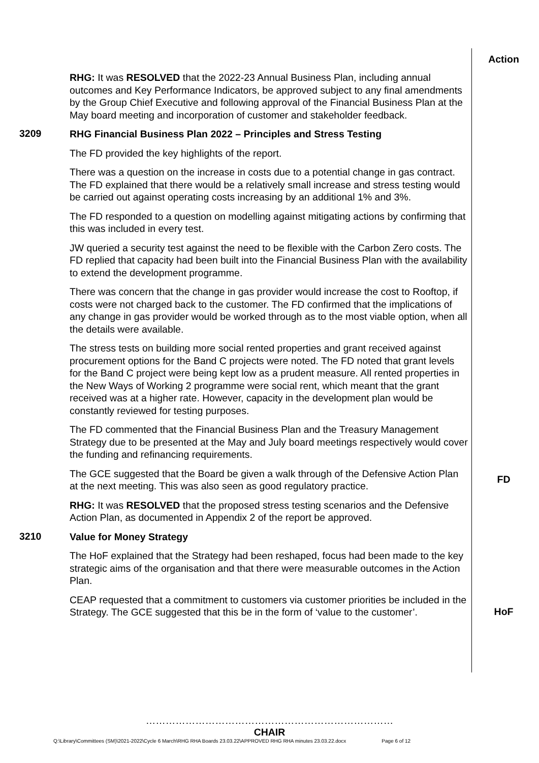Action
RHG: It was RESOLVED that the 2022-23 Annual Business Plan, including annual outcomes and Key Performance Indicators, be approved subject to any final amendments by the Group Chief Executive and following approval of the Financial Business Plan at the May board meeting and incorporation of customer and stakeholder feedback.
3209
RHG Financial Business Plan 2022 – Principles and Stress Testing
The FD provided the key highlights of the report.
There was a question on the increase in costs due to a potential change in gas contract. The FD explained that there would be a relatively small increase and stress testing would be carried out against operating costs increasing by an additional 1% and 3%.
The FD responded to a question on modelling against mitigating actions by confirming that this was included in every test.
JW queried a security test against the need to be flexible with the Carbon Zero costs. The FD replied that capacity had been built into the Financial Business Plan with the availability to extend the development programme.
There was concern that the change in gas provider would increase the cost to Rooftop, if costs were not charged back to the customer. The FD confirmed that the implications of any change in gas provider would be worked through as to the most viable option, when all the details were available.
The stress tests on building more social rented properties and grant received against procurement options for the Band C projects were noted. The FD noted that grant levels for the Band C project were being kept low as a prudent measure. All rented properties in the New Ways of Working 2 programme were social rent, which meant that the grant received was at a higher rate. However, capacity in the development plan would be constantly reviewed for testing purposes.
The FD commented that the Financial Business Plan and the Treasury Management Strategy due to be presented at the May and July board meetings respectively would cover the funding and refinancing requirements.
The GCE suggested that the Board be given a walk through of the Defensive Action Plan at the next meeting. This was also seen as good regulatory practice.
FD
RHG: It was RESOLVED that the proposed stress testing scenarios and the Defensive Action Plan, as documented in Appendix 2 of the report be approved.
3210
Value for Money Strategy
The HoF explained that the Strategy had been reshaped, focus had been made to the key strategic aims of the organisation and that there were measurable outcomes in the Action Plan.
CEAP requested that a commitment to customers via customer priorities be included in the Strategy. The GCE suggested that this be in the form of ‘value to the customer’.
HoF
…………………………………………………………………
CHAIR
Q:\Library\Committees (SM)\2021-2022\Cycle 6 March\RHG RHA Boards 23.03.22\APPROVED RHG RHA minutes 23.03.22.docx Page 6 of 12